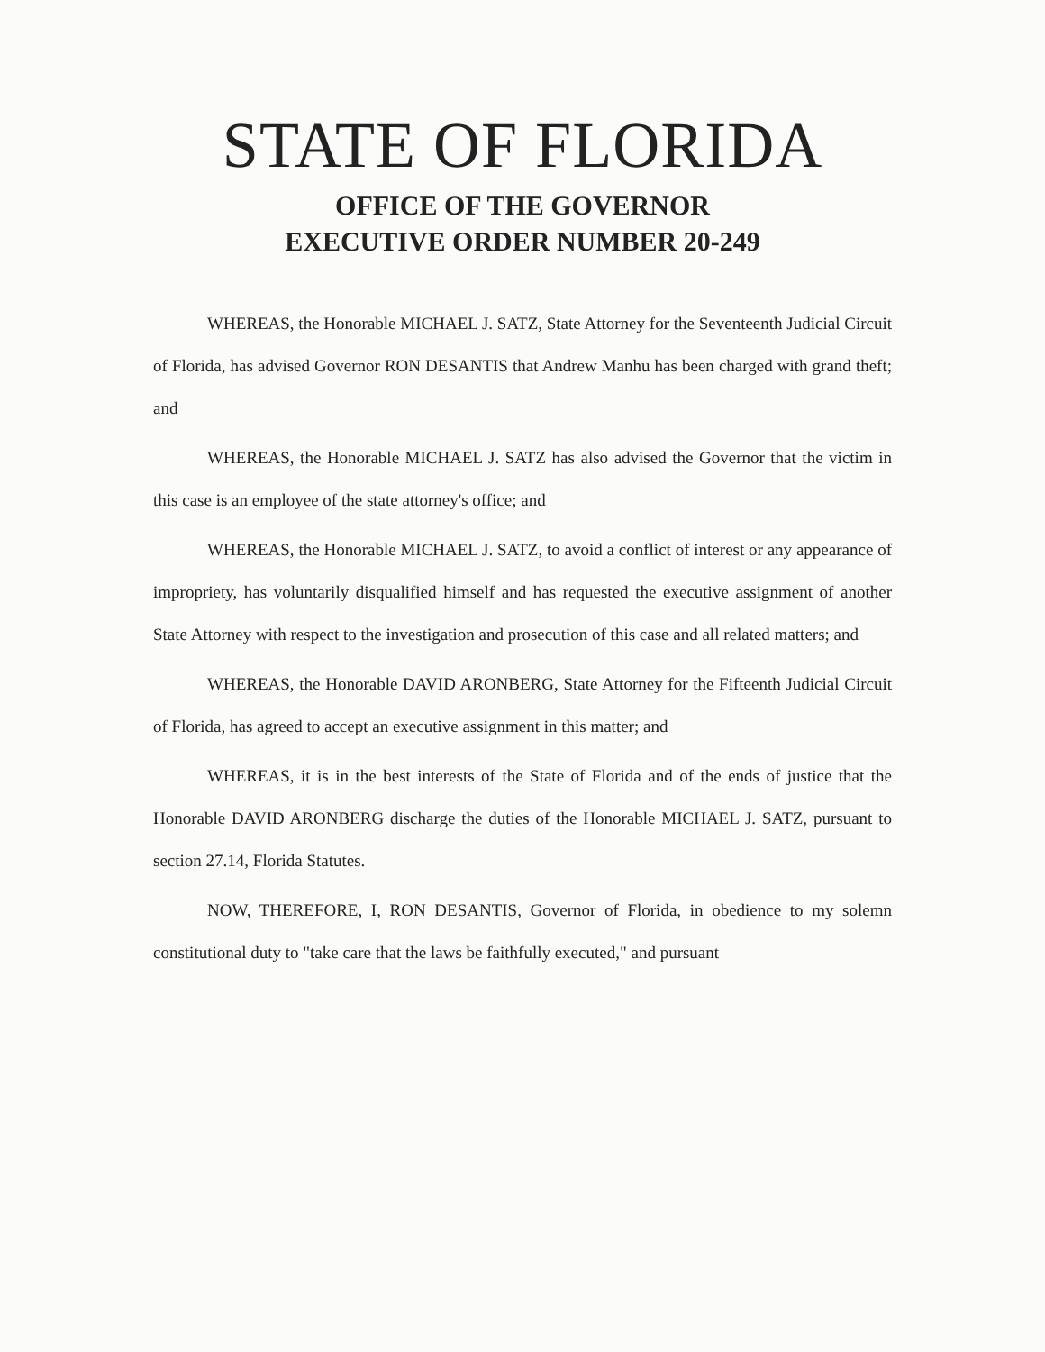STATE OF FLORIDA
OFFICE OF THE GOVERNOR
EXECUTIVE ORDER NUMBER 20-249
WHEREAS, the Honorable MICHAEL J. SATZ, State Attorney for the Seventeenth Judicial Circuit of Florida, has advised Governor RON DESANTIS that Andrew Manhu has been charged with grand theft; and
WHEREAS, the Honorable MICHAEL J. SATZ has also advised the Governor that the victim in this case is an employee of the state attorney's office; and
WHEREAS, the Honorable MICHAEL J. SATZ, to avoid a conflict of interest or any appearance of impropriety, has voluntarily disqualified himself and has requested the executive assignment of another State Attorney with respect to the investigation and prosecution of this case and all related matters; and
WHEREAS, the Honorable DAVID ARONBERG, State Attorney for the Fifteenth Judicial Circuit of Florida, has agreed to accept an executive assignment in this matter; and
WHEREAS, it is in the best interests of the State of Florida and of the ends of justice that the Honorable DAVID ARONBERG discharge the duties of the Honorable MICHAEL J. SATZ, pursuant to section 27.14, Florida Statutes.
NOW, THEREFORE, I, RON DESANTIS, Governor of Florida, in obedience to my solemn constitutional duty to "take care that the laws be faithfully executed," and pursuant